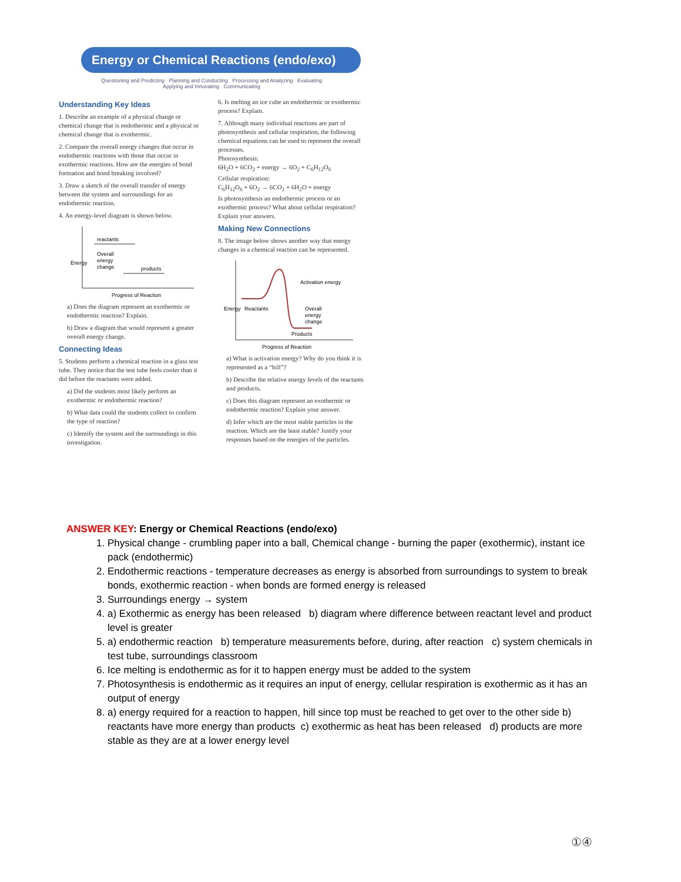Energy or Chemical Reactions (endo/exo)
Questioning and Predicting Planning and Conducting Processing and Analyzing Evaluating
Applying and Innovating Communicating
Understanding Key Ideas
1. Describe an example of a physical change or chemical change that is endothermic and a physical or chemical change that is exothermic.
2. Compare the overall energy changes that occur in endothermic reactions with those that occur in exothermic reactions. How are the energies of bond formation and bond breaking involved?
3. Draw a sketch of the overall transfer of energy between the system and surroundings for an endothermic reaction.
4. An energy-level diagram is shown below.
reactants
Overall
energy
change
products
Energy
Progress of Reaction
a) Does the diagram represent an exothermic or endothermic reaction? Explain.
b) Draw a diagram that would represent a greater overall energy change.
Connecting Ideas
5. Students perform a chemical reaction in a glass test tube. They notice that the test tube feels cooler than it did before the reactants were added.
a) Did the students most likely perform an exothermic or endothermic reaction?
b) What data could the students collect to confirm the type of reaction?
c) Identify the system and the surroundings in this investigation.
6. Is melting an ice cube an endothermic or exothermic process? Explain.
7. Although many individual reactions are part of photosynthesis and cellular respiration, the following chemical equations can be used to represent the overall processes.
Photosynthesis:
6H<sub>2</sub>O + 6CO<sub>2</sub> + energy → 6O<sub>2</sub> + C<sub>6</sub>H<sub>12</sub>O<sub>6</sub>
Cellular respiration:
C<sub>6</sub>H<sub>12</sub>O<sub>6</sub> + 6O<sub>2</sub> → 6CO<sub>2</sub> + 6H<sub>2</sub>O + energy
Is photosynthesis an endothermic process or an exothermic process? What about cellular respiration? Explain your answers.
Making New Connections
8. The image below shows another way that energy changes in a chemical reaction can be represented.
Activation energy
Reactants
Overall
energy
change
Products
Energy
Progress of Reaction
a) What is activation energy? Why do you think it is represented as a “hill”?
b) Describe the relative energy levels of the reactants and products.
c) Does this diagram represent an exothermic or endothermic reaction? Explain your answer.
d) Infer which are the most stable particles in the reaction. Which are the least stable? Justify your responses based on the energies of the particles.
ANSWER KEY: Energy or Chemical Reactions (endo/exo)
1. Physical change - crumbling paper into a ball, Chemical change - burning the paper (exothermic), instant ice pack (endothermic)
2. Endothermic reactions - temperature decreases as energy is absorbed from surroundings to system to break bonds, exothermic reaction - when bonds are formed energy is released
3. Surroundings energy → system
4. a) Exothermic as energy has been released b) diagram where difference between reactant level and product level is greater
5. a) endothermic reaction b) temperature measurements before, during, after reaction c) system chemicals in test tube, surroundings classroom
6. Ice melting is endothermic as for it to happen energy must be added to the system
7. Photosynthesis is endothermic as it requires an input of energy, cellular respiration is exothermic as it has an output of energy
8. a) energy required for a reaction to happen, hill since top must be reached to get over to the other side b) reactants have more energy than products c) exothermic as heat has been released d) products are more stable as they are at a lower energy level
①④